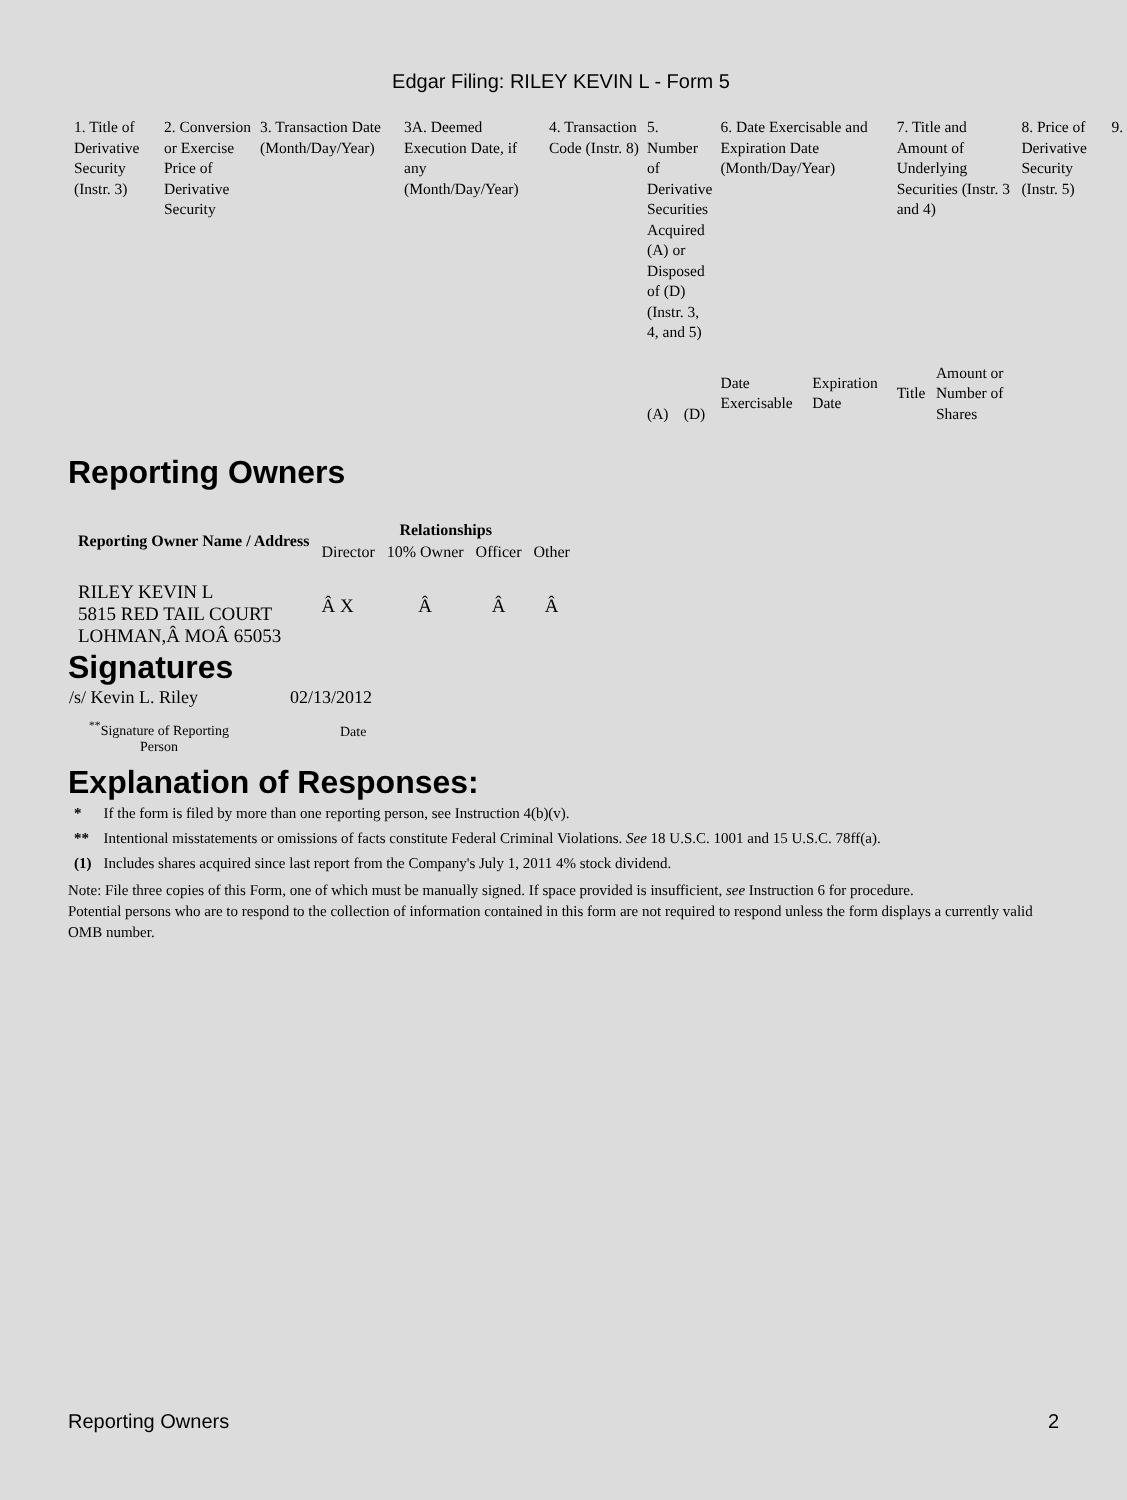Edgar Filing: RILEY KEVIN L - Form 5
| 1. Title of Derivative Security (Instr. 3) | 2. Conversion or Exercise Price of Derivative Security | 3. Transaction Date (Month/Day/Year) | 3A. Deemed Execution Date, if any (Month/Day/Year) | 4. Transaction Code (Instr. 8) | 5. Number of Derivative Securities Acquired (A) or Disposed of (D) (Instr. 3, 4, and 5) | | 6. Date Exercisable and Expiration Date (Month/Day/Year) | | 7. Title and Amount of Underlying Securities (Instr. 3 and 4) | | 8. Price of Derivative Security (Instr. 5) | 9. |
| | | | | | (A) | (D) | Date Exercisable | Expiration Date | Title | Amount or Number of Shares | | |
Reporting Owners
| Reporting Owner Name / Address | Relationships | | | |
| --- | --- | --- | --- | --- |
| | Director | 10% Owner | Officer | Other |
| RILEY KEVIN L 5815 RED TAIL COURT LOHMAN,Â MOÂ 65053 | Â X | Â | Â | Â |
Signatures
| /s/ Kevin L. Riley | 02/13/2012 |
| <sup>**</sup> Signature of Reporting Person | Date |
Explanation of Responses:
| * | If the form is filed by more than one reporting person, see Instruction 4(b)(v). |
| ** | Intentional misstatements or omissions of facts constitute Federal Criminal Violations. See 18 U.S.C. 1001 and 15 U.S.C. 78ff(a). |
| (1) | Includes shares acquired since last report from the Company's July 1, 2011 4% stock dividend. |
Note: File three copies of this Form, one of which must be manually signed. If space provided is insufficient, see Instruction 6 for procedure.
Potential persons who are to respond to the collection of information contained in this form are not required to respond unless the form displays a currently valid OMB number.
Reporting Owners 2